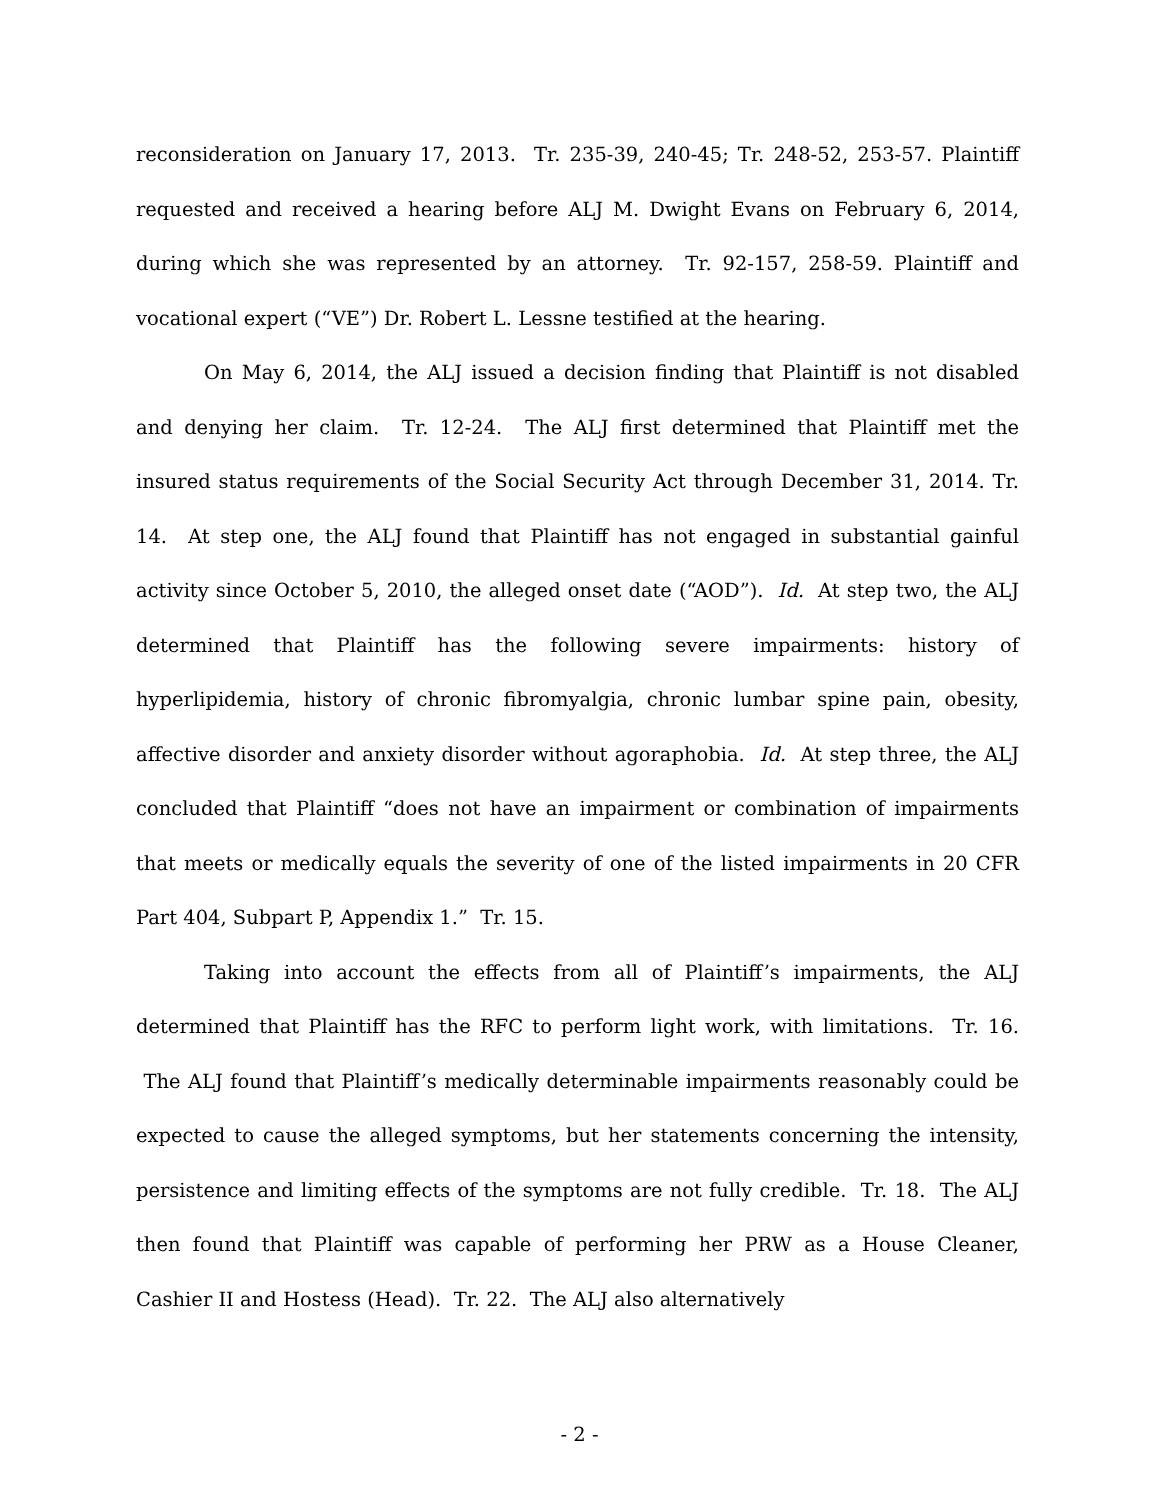reconsideration on January 17, 2013. Tr. 235-39, 240-45; Tr. 248-52, 253-57. Plaintiff requested and received a hearing before ALJ M. Dwight Evans on February 6, 2014, during which she was represented by an attorney. Tr. 92-157, 258-59. Plaintiff and vocational expert (“VE”) Dr. Robert L. Lessne testified at the hearing.
On May 6, 2014, the ALJ issued a decision finding that Plaintiff is not disabled and denying her claim. Tr. 12-24. The ALJ first determined that Plaintiff met the insured status requirements of the Social Security Act through December 31, 2014. Tr. 14. At step one, the ALJ found that Plaintiff has not engaged in substantial gainful activity since October 5, 2010, the alleged onset date (“AOD”). Id. At step two, the ALJ determined that Plaintiff has the following severe impairments: history of hyperlipidemia, history of chronic fibromyalgia, chronic lumbar spine pain, obesity, affective disorder and anxiety disorder without agoraphobia. Id. At step three, the ALJ concluded that Plaintiff “does not have an impairment or combination of impairments that meets or medically equals the severity of one of the listed impairments in 20 CFR Part 404, Subpart P, Appendix 1.” Tr. 15.
Taking into account the effects from all of Plaintiff’s impairments, the ALJ determined that Plaintiff has the RFC to perform light work, with limitations. Tr. 16. The ALJ found that Plaintiff’s medically determinable impairments reasonably could be expected to cause the alleged symptoms, but her statements concerning the intensity, persistence and limiting effects of the symptoms are not fully credible. Tr. 18. The ALJ then found that Plaintiff was capable of performing her PRW as a House Cleaner, Cashier II and Hostess (Head). Tr. 22. The ALJ also alternatively
- 2 -